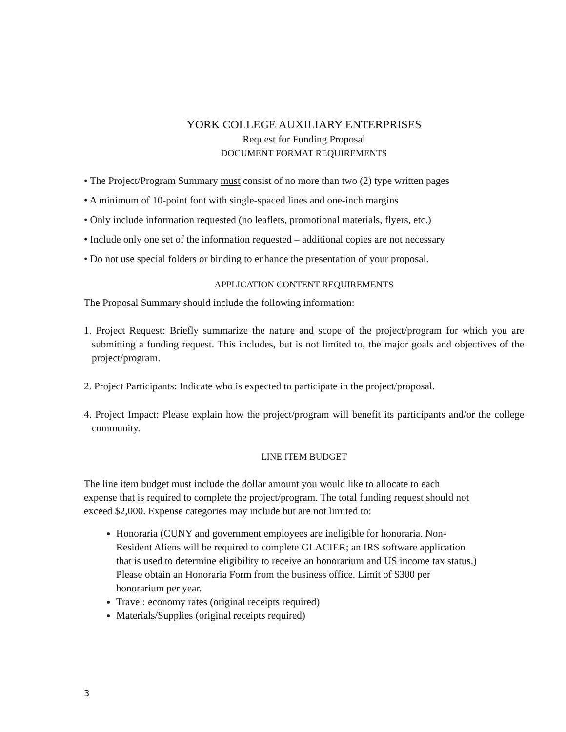YORK COLLEGE AUXILIARY ENTERPRISES
Request for Funding Proposal
DOCUMENT FORMAT REQUIREMENTS
• The Project/Program Summary must consist of no more than two (2) type written pages
• A minimum of 10-point font with single-spaced lines and one-inch margins
• Only include information requested (no leaflets, promotional materials, flyers, etc.)
• Include only one set of the information requested – additional copies are not necessary
• Do not use special folders or binding to enhance the presentation of your proposal.
APPLICATION CONTENT REQUIREMENTS
The Proposal Summary should include the following information:
1. Project Request: Briefly summarize the nature and scope of the project/program for which you are submitting a funding request. This includes, but is not limited to, the major goals and objectives of the project/program.
2. Project Participants: Indicate who is expected to participate in the project/proposal.
4. Project Impact: Please explain how the project/program will benefit its participants and/or the college community.
LINE ITEM BUDGET
The line item budget must include the dollar amount you would like to allocate to each expense that is required to complete the project/program. The total funding request should not exceed $2,000. Expense categories may include but are not limited to:
Honoraria (CUNY and government employees are ineligible for honoraria. Non-Resident Aliens will be required to complete GLACIER; an IRS software application that is used to determine eligibility to receive an honorarium and US income tax status.) Please obtain an Honoraria Form from the business office. Limit of $300 per honorarium per year.
Travel: economy rates (original receipts required)
Materials/Supplies (original receipts required)
3